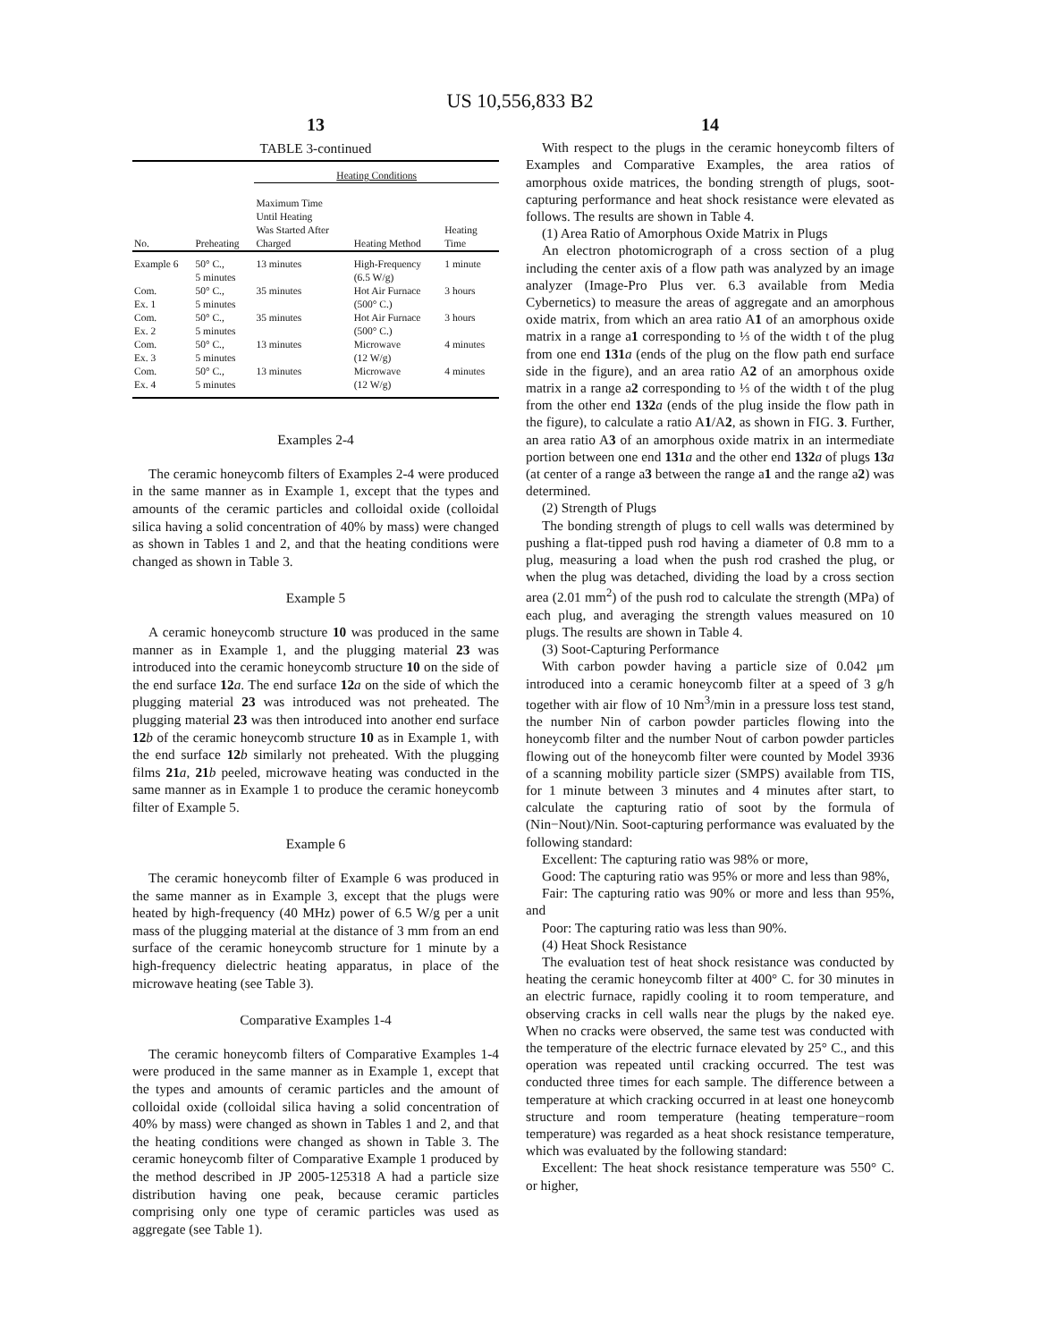US 10,556,833 B2
13
TABLE 3-continued
| | | Heating Conditions | | |
| --- | --- | --- | --- | --- |
| No. | Preheating | Maximum Time Until Heating Was Started After Charged | Heating Method | Heating Time |
| Example 6 | 50° C., 5 minutes | 13 minutes | High-Frequency (6.5 W/g) | 1 minute |
| Com. Ex. 1 | 50° C., 5 minutes | 35 minutes | Hot Air Furnace (500° C.) | 3 hours |
| Com. Ex. 2 | 50° C., 5 minutes | 35 minutes | Hot Air Furnace (500° C.) | 3 hours |
| Com. Ex. 3 | 50° C., 5 minutes | 13 minutes | Microwave (12 W/g) | 4 minutes |
| Com. Ex. 4 | 50° C., 5 minutes | 13 minutes | Microwave (12 W/g) | 4 minutes |
Examples 2-4
The ceramic honeycomb filters of Examples 2-4 were produced in the same manner as in Example 1, except that the types and amounts of the ceramic particles and colloidal oxide (colloidal silica having a solid concentration of 40% by mass) were changed as shown in Tables 1 and 2, and that the heating conditions were changed as shown in Table 3.
Example 5
A ceramic honeycomb structure 10 was produced in the same manner as in Example 1, and the plugging material 23 was introduced into the ceramic honeycomb structure 10 on the side of the end surface 12 a. The end surface 12 a on the side of which the plugging material 23 was introduced was not preheated. The plugging material 23 was then introduced into another end surface 12 b of the ceramic honeycomb structure 10 as in Example 1, with the end surface 12 b similarly not preheated. With the plugging films 21 a, 21 b peeled, microwave heating was conducted in the same manner as in Example 1 to produce the ceramic honeycomb filter of Example 5.
Example 6
The ceramic honeycomb filter of Example 6 was produced in the same manner as in Example 3, except that the plugs were heated by high-frequency (40 MHz) power of 6.5 W/g per a unit mass of the plugging material at the distance of 3 mm from an end surface of the ceramic honeycomb structure for 1 minute by a high-frequency dielectric heating apparatus, in place of the microwave heating (see Table 3).
Comparative Examples 1-4
The ceramic honeycomb filters of Comparative Examples 1-4 were produced in the same manner as in Example 1, except that the types and amounts of ceramic particles and the amount of colloidal oxide (colloidal silica having a solid concentration of 40% by mass) were changed as shown in Tables 1 and 2, and that the heating conditions were changed as shown in Table 3. The ceramic honeycomb filter of Comparative Example 1 produced by the method described in JP 2005-125318 A had a particle size distribution having one peak, because ceramic particles comprising only one type of ceramic particles was used as aggregate (see Table 1).
14
With respect to the plugs in the ceramic honeycomb filters of Examples and Comparative Examples, the area ratios of amorphous oxide matrices, the bonding strength of plugs, soot-capturing performance and heat shock resistance were elevated as follows. The results are shown in Table 4.
(1) Area Ratio of Amorphous Oxide Matrix in Plugs
An electron photomicrograph of a cross section of a plug including the center axis of a flow path was analyzed by an image analyzer (Image-Pro Plus ver. 6.3 available from Media Cybernetics) to measure the areas of aggregate and an amorphous oxide matrix, from which an area ratio A1 of an amorphous oxide matrix in a range a1 corresponding to ⅓ of the width t of the plug from one end 131 a (ends of the plug on the flow path end surface side in the figure), and an area ratio A2 of an amorphous oxide matrix in a range a2 corresponding to ⅓ of the width t of the plug from the other end 132 a (ends of the plug inside the flow path in the figure), to calculate a ratio A1/A2, as shown in FIG. 3. Further, an area ratio A3 of an amorphous oxide matrix in an intermediate portion between one end 131 a and the other end 132 a of plugs 13 a (at center of a range a3 between the range a1 and the range a2) was determined.
(2) Strength of Plugs
The bonding strength of plugs to cell walls was determined by pushing a flat-tipped push rod having a diameter of 0.8 mm to a plug, measuring a load when the push rod crashed the plug, or when the plug was detached, dividing the load by a cross section area (2.01 mm<sup>2</sup>) of the push rod to calculate the strength (MPa) of each plug, and averaging the strength values measured on 10 plugs. The results are shown in Table 4.
(3) Soot-Capturing Performance
With carbon powder having a particle size of 0.042 μm introduced into a ceramic honeycomb filter at a speed of 3 g/h together with air flow of 10 Nm<sup>3</sup>/min in a pressure loss test stand, the number Nin of carbon powder particles flowing into the honeycomb filter and the number Nout of carbon powder particles flowing out of the honeycomb filter were counted by Model 3936 of a scanning mobility particle sizer (SMPS) available from TIS, for 1 minute between 3 minutes and 4 minutes after start, to calculate the capturing ratio of soot by the formula of (Nin−Nout)/Nin. Soot-capturing performance was evaluated by the following standard:
Excellent: The capturing ratio was 98% or more,
Good: The capturing ratio was 95% or more and less than 98%,
Fair: The capturing ratio was 90% or more and less than 95%, and
Poor: The capturing ratio was less than 90%.
(4) Heat Shock Resistance
The evaluation test of heat shock resistance was conducted by heating the ceramic honeycomb filter at 400° C. for 30 minutes in an electric furnace, rapidly cooling it to room temperature, and observing cracks in cell walls near the plugs by the naked eye. When no cracks were observed, the same test was conducted with the temperature of the electric furnace elevated by 25° C., and this operation was repeated until cracking occurred. The test was conducted three times for each sample. The difference between a temperature at which cracking occurred in at least one honeycomb structure and room temperature (heating temperature−room temperature) was regarded as a heat shock resistance temperature, which was evaluated by the following standard:
Excellent: The heat shock resistance temperature was 550° C. or higher,